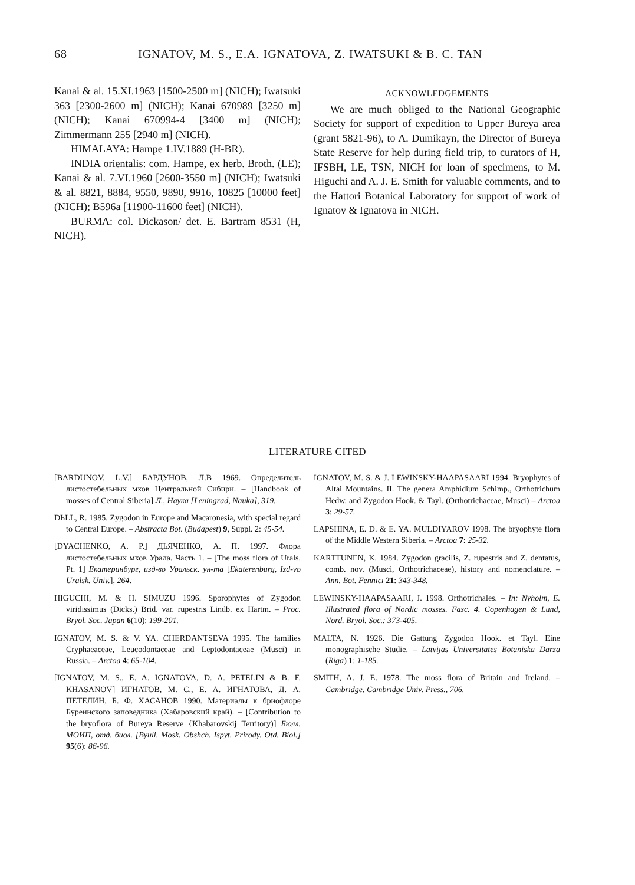68 IGNATOV, M. S., E.A. IGNATOVA, Z. IWATSUKI & B. C. TAN
Kanai & al. 15.XI.1963 [1500-2500 m] (NICH); Iwatsuki 363 [2300-2600 m] (NICH); Kanai 670989 [3250 m] (NICH); Kanai 670994-4 [3400 m] (NICH); Zimmermann 255 [2940 m] (NICH).
HIMALAYA: Hampe 1.IV.1889 (H-BR).
INDIA orientalis: com. Hampe, ex herb. Broth. (LE); Kanai & al. 7.VI.1960 [2600-3550 m] (NICH); Iwatsuki & al. 8821, 8884, 9550, 9890, 9916, 10825 [10000 feet] (NICH); B596a [11900-11600 feet] (NICH).
BURMA: col. Dickason/ det. E. Bartram 8531 (H, NICH).
ACKNOWLEDGEMENTS
We are much obliged to the National Geographic Society for support of expedition to Upper Bureya area (grant 5821-96), to A. Dumikayn, the Director of Bureya State Reserve for help during field trip, to curators of H, IFSBH, LE, TSN, NICH for loan of specimens, to M. Higuchi and A. J. E. Smith for valuable comments, and to the Hattori Botanical Laboratory for support of work of Ignatov & Ignatova in NICH.
LITERATURE CITED
[BARDUNOV, L.V.] БАРДУНОВ, Л.В 1969. Определитель листостебельных мхов Центральной Сибири. – [Handbook of mosses of Central Siberia] Л., Наука [Leningrad, Nauka], 319.
DЬLL, R. 1985. Zygodon in Europe and Macaronesia, with special regard to Central Europe. – Abstracta Bot. (Budapest) 9, Suppl. 2: 45-54.
[DYACHENKO, A. P.] ДЬЯЧЕНКО, А. П. 1997. Флора листостебельных мхов Урала. Часть 1. – [The moss flora of Urals. Pt. 1] Екатеринбург, изд-во Уральск. ун-та [Ekaterenburg, Izd-vo Uralsk. Univ.], 264.
HIGUCHI, M. & H. SIMUZU 1996. Sporophytes of Zygodon viridissimus (Dicks.) Brid. var. rupestris Lindb. ex Hartm. – Proc. Bryol. Soc. Japan 6(10): 199-201.
IGNATOV, M. S. & V. YA. CHERDANTSEVA 1995. The families Cryphaeaceae, Leucodontaceae and Leptodontaceae (Musci) in Russia. – Arctoa 4: 65-104.
[IGNATOV, M. S., E. A. IGNATOVA, D. A. PETELIN & B. F. KHASANOV] ИГНАТОВ, М. С., Е. А. ИГНАТОВА, Д. А. ПЕТЕЛИН, Б. Ф. ХАСАНОВ 1990. Материалы к бриофлоре Буреинского заповедника (Хабаровский край). – [Contribution to the bryoflora of Bureya Reserve {Khabarovskij Territory)] Бюлл. МОИП, отд. биол. [Byull. Mosk. Obshch. Ispyt. Prirody. Otd. Biol.] 95(6): 86-96.
IGNATOV, M. S. & J. LEWINSKY-HAAPASAARI 1994. Bryophytes of Altai Mountains. II. The genera Amphidium Schimp., Orthotrichum Hedw. and Zygodon Hook. & Tayl. (Orthotrichaceae, Musci) – Arctoa 3: 29-57.
LAPSHINA, E. D. & E. YA. MULDIYAROV 1998. The bryophyte flora of the Middle Western Siberia. – Arctoa 7: 25-32.
KARTTUNEN, K. 1984. Zygodon gracilis, Z. rupestris and Z. dentatus, comb. nov. (Musci, Orthotrichaceae), history and nomenclature. – Ann. Bot. Fennici 21: 343-348.
LEWINSKY-HAAPASAARI, J. 1998. Orthotrichales. – In: Nyholm, E. Illustrated flora of Nordic mosses. Fasc. 4. Copenhagen & Lund, Nord. Bryol. Soc.: 373-405.
MALTA, N. 1926. Die Gattung Zygodon Hook. et Tayl. Eine monographische Studie. – Latvijas Universitates Botaniska Darza (Riga) 1: 1-185.
SMITH, A. J. E. 1978. The moss flora of Britain and Ireland. – Cambridge, Cambridge Univ. Press., 706.